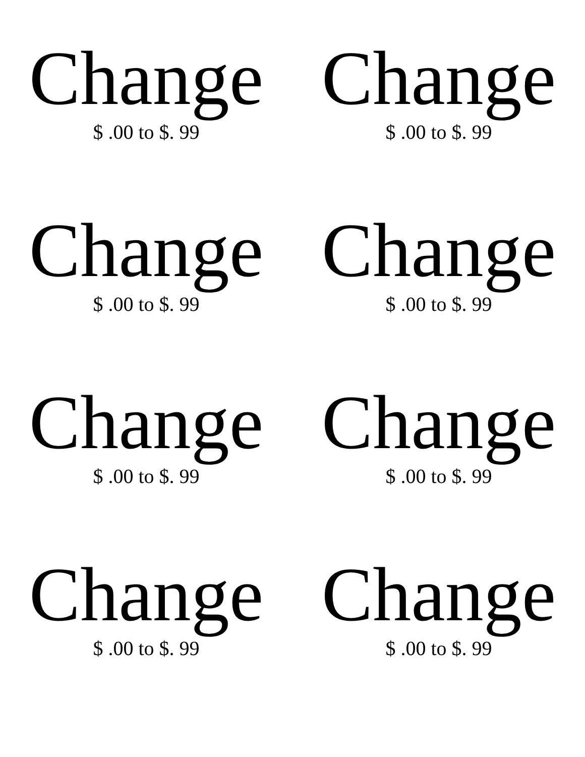Change
$ .00 to $. 99
Change
$ .00 to $. 99
Change
$ .00 to $. 99
Change
$ .00 to $. 99
Change
$ .00 to $. 99
Change
$ .00 to $. 99
Change
$ .00 to $. 99
Change
$ .00 to $. 99